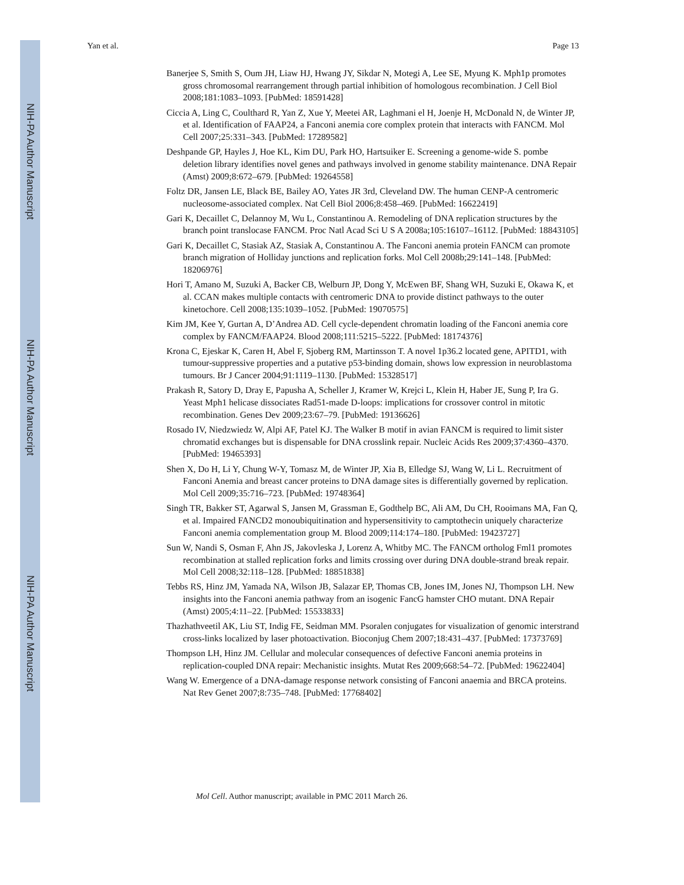NIH-PA Author Manuscript
NIH-PA Author Manuscript
NIH-PA Author Manuscript
Yan et al. Page 13
Banerjee S, Smith S, Oum JH, Liaw HJ, Hwang JY, Sikdar N, Motegi A, Lee SE, Myung K. Mph1p promotes gross chromosomal rearrangement through partial inhibition of homologous recombination. J Cell Biol 2008;181:1083–1093. [PubMed: 18591428]
Ciccia A, Ling C, Coulthard R, Yan Z, Xue Y, Meetei AR, Laghmani el H, Joenje H, McDonald N, de Winter JP, et al. Identification of FAAP24, a Fanconi anemia core complex protein that interacts with FANCM. Mol Cell 2007;25:331–343. [PubMed: 17289582]
Deshpande GP, Hayles J, Hoe KL, Kim DU, Park HO, Hartsuiker E. Screening a genome-wide S. pombe deletion library identifies novel genes and pathways involved in genome stability maintenance. DNA Repair (Amst) 2009;8:672–679. [PubMed: 19264558]
Foltz DR, Jansen LE, Black BE, Bailey AO, Yates JR 3rd, Cleveland DW. The human CENP-A centromeric nucleosome-associated complex. Nat Cell Biol 2006;8:458–469. [PubMed: 16622419]
Gari K, Decaillet C, Delannoy M, Wu L, Constantinou A. Remodeling of DNA replication structures by the branch point translocase FANCM. Proc Natl Acad Sci U S A 2008a;105:16107–16112. [PubMed: 18843105]
Gari K, Decaillet C, Stasiak AZ, Stasiak A, Constantinou A. The Fanconi anemia protein FANCM can promote branch migration of Holliday junctions and replication forks. Mol Cell 2008b;29:141–148. [PubMed: 18206976]
Hori T, Amano M, Suzuki A, Backer CB, Welburn JP, Dong Y, McEwen BF, Shang WH, Suzuki E, Okawa K, et al. CCAN makes multiple contacts with centromeric DNA to provide distinct pathways to the outer kinetochore. Cell 2008;135:1039–1052. [PubMed: 19070575]
Kim JM, Kee Y, Gurtan A, D’Andrea AD. Cell cycle-dependent chromatin loading of the Fanconi anemia core complex by FANCM/FAAP24. Blood 2008;111:5215–5222. [PubMed: 18174376]
Krona C, Ejeskar K, Caren H, Abel F, Sjoberg RM, Martinsson T. A novel 1p36.2 located gene, APITD1, with tumour-suppressive properties and a putative p53-binding domain, shows low expression in neuroblastoma tumours. Br J Cancer 2004;91:1119–1130. [PubMed: 15328517]
Prakash R, Satory D, Dray E, Papusha A, Scheller J, Kramer W, Krejci L, Klein H, Haber JE, Sung P, Ira G. Yeast Mph1 helicase dissociates Rad51-made D-loops: implications for crossover control in mitotic recombination. Genes Dev 2009;23:67–79. [PubMed: 19136626]
Rosado IV, Niedzwiedz W, Alpi AF, Patel KJ. The Walker B motif in avian FANCM is required to limit sister chromatid exchanges but is dispensable for DNA crosslink repair. Nucleic Acids Res 2009;37:4360–4370. [PubMed: 19465393]
Shen X, Do H, Li Y, Chung W-Y, Tomasz M, de Winter JP, Xia B, Elledge SJ, Wang W, Li L. Recruitment of Fanconi Anemia and breast cancer proteins to DNA damage sites is differentially governed by replication. Mol Cell 2009;35:716–723. [PubMed: 19748364]
Singh TR, Bakker ST, Agarwal S, Jansen M, Grassman E, Godthelp BC, Ali AM, Du CH, Rooimans MA, Fan Q, et al. Impaired FANCD2 monoubiquitination and hypersensitivity to camptothecin uniquely characterize Fanconi anemia complementation group M. Blood 2009;114:174–180. [PubMed: 19423727]
Sun W, Nandi S, Osman F, Ahn JS, Jakovleska J, Lorenz A, Whitby MC. The FANCM ortholog Fml1 promotes recombination at stalled replication forks and limits crossing over during DNA double-strand break repair. Mol Cell 2008;32:118–128. [PubMed: 18851838]
Tebbs RS, Hinz JM, Yamada NA, Wilson JB, Salazar EP, Thomas CB, Jones IM, Jones NJ, Thompson LH. New insights into the Fanconi anemia pathway from an isogenic FancG hamster CHO mutant. DNA Repair (Amst) 2005;4:11–22. [PubMed: 15533833]
Thazhathveetil AK, Liu ST, Indig FE, Seidman MM. Psoralen conjugates for visualization of genomic interstrand cross-links localized by laser photoactivation. Bioconjug Chem 2007;18:431–437. [PubMed: 17373769]
Thompson LH, Hinz JM. Cellular and molecular consequences of defective Fanconi anemia proteins in replication-coupled DNA repair: Mechanistic insights. Mutat Res 2009;668:54–72. [PubMed: 19622404]
Wang W. Emergence of a DNA-damage response network consisting of Fanconi anaemia and BRCA proteins. Nat Rev Genet 2007;8:735–748. [PubMed: 17768402]
Mol Cell. Author manuscript; available in PMC 2011 March 26.